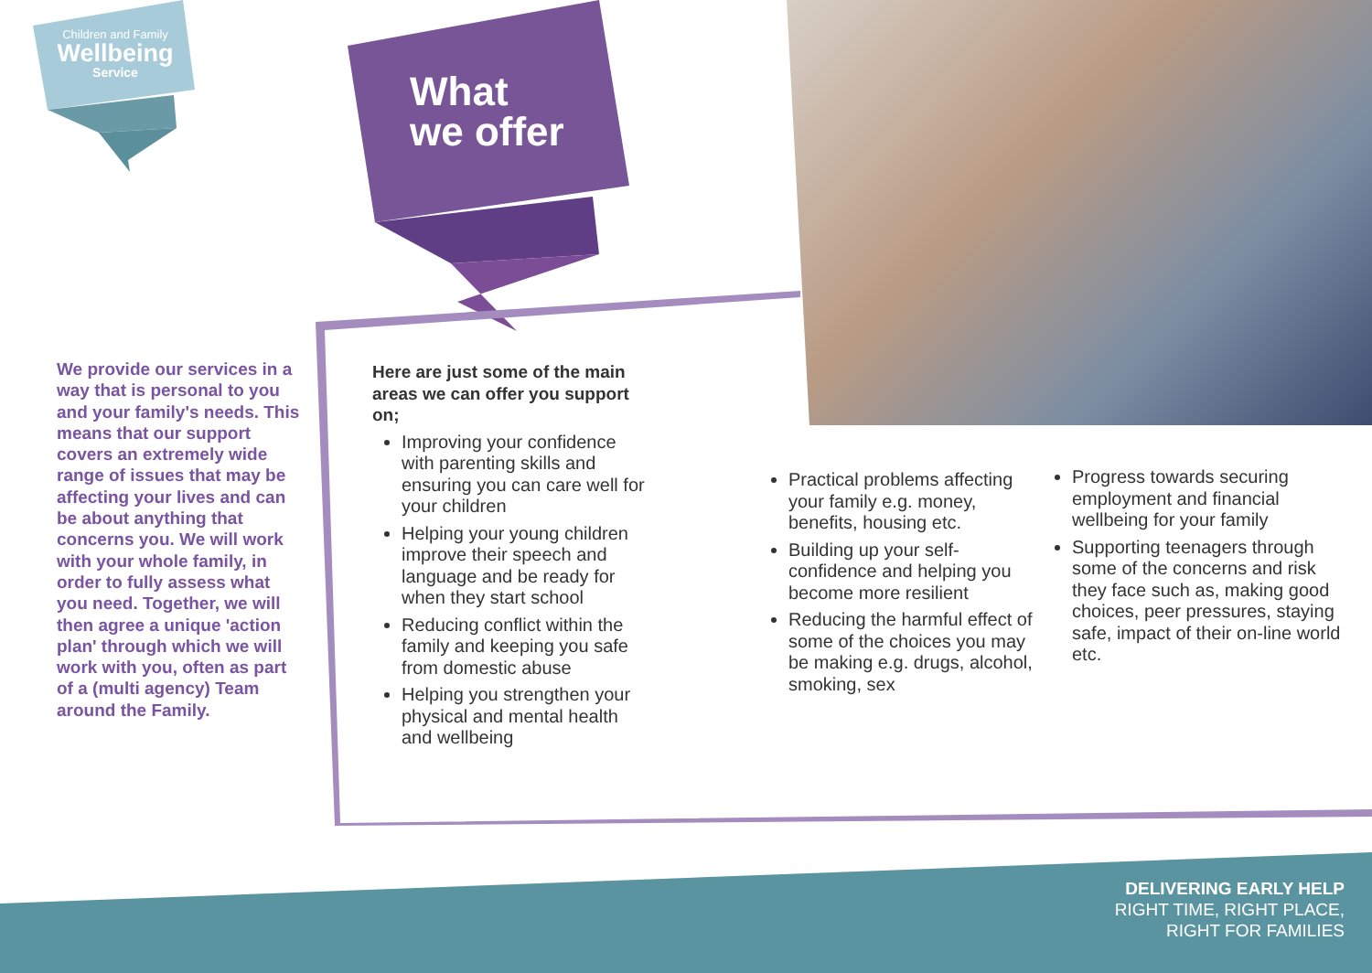Children and Family
Wellbeing
Service
What
we offer
We provide our services in a way that is personal to you and your family's needs. This means that our support covers an extremely wide range of issues that may be affecting your lives and can be about anything that concerns you. We will work with your whole family, in order to fully assess what you need. Together, we will then agree a unique 'action plan' through which we will work with you, often as part of a (multi agency) Team around the Family.
Here are just some of the main areas we can offer you support on;
Improving your confidence with parenting skills and ensuring you can care well for your children
Helping your young children improve their speech and language and be ready for when they start school
Reducing conflict within the family and keeping you safe from domestic abuse
Helping you strengthen your physical and mental health and wellbeing
Practical problems affecting your family e.g. money, benefits, housing etc.
Building up your self-confidence and helping you become more resilient
Reducing the harmful effect of some of the choices you may be making e.g. drugs, alcohol, smoking, sex
Progress towards securing employment and financial wellbeing for your family
Supporting teenagers through some of the concerns and risk they face such as, making good choices, peer pressures, staying safe, impact of their on-line world etc.
DELIVERING EARLY HELP
RIGHT TIME, RIGHT PLACE,
RIGHT FOR FAMILIES